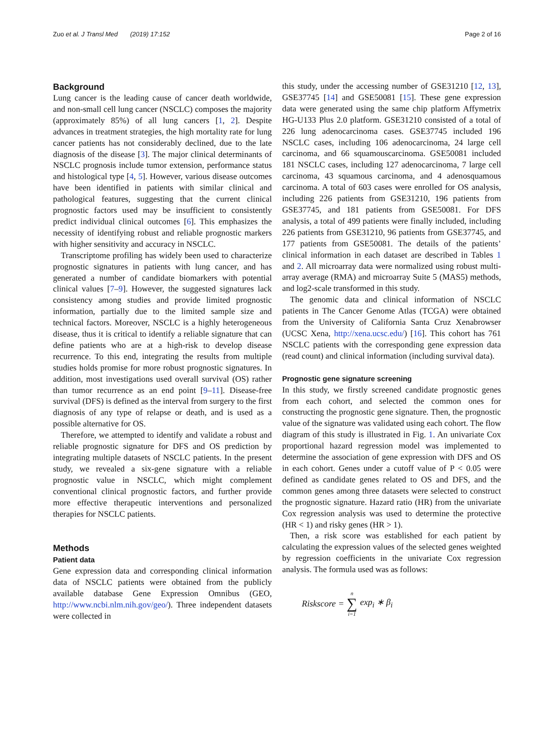Zuo et al. J Transl Med (2019) 17:152 Page 2 of 16
Background
Lung cancer is the leading cause of cancer death worldwide, and non-small cell lung cancer (NSCLC) composes the majority (approximately 85%) of all lung cancers [1, 2]. Despite advances in treatment strategies, the high mortality rate for lung cancer patients has not considerably declined, due to the late diagnosis of the disease [3]. The major clinical determinants of NSCLC prognosis include tumor extension, performance status and histological type [4, 5]. However, various disease outcomes have been identified in patients with similar clinical and pathological features, suggesting that the current clinical prognostic factors used may be insufficient to consistently predict individual clinical outcomes [6]. This emphasizes the necessity of identifying robust and reliable prognostic markers with higher sensitivity and accuracy in NSCLC.
Transcriptome profiling has widely been used to characterize prognostic signatures in patients with lung cancer, and has generated a number of candidate biomarkers with potential clinical values [7–9]. However, the suggested signatures lack consistency among studies and provide limited prognostic information, partially due to the limited sample size and technical factors. Moreover, NSCLC is a highly heterogeneous disease, thus it is critical to identify a reliable signature that can define patients who are at a high-risk to develop disease recurrence. To this end, integrating the results from multiple studies holds promise for more robust prognostic signatures. In addition, most investigations used overall survival (OS) rather than tumor recurrence as an end point [9–11]. Disease-free survival (DFS) is defined as the interval from surgery to the first diagnosis of any type of relapse or death, and is used as a possible alternative for OS.
Therefore, we attempted to identify and validate a robust and reliable prognostic signature for DFS and OS prediction by integrating multiple datasets of NSCLC patients. In the present study, we revealed a six-gene signature with a reliable prognostic value in NSCLC, which might complement conventional clinical prognostic factors, and further provide more effective therapeutic interventions and personalized therapies for NSCLC patients.
Methods
Patient data
Gene expression data and corresponding clinical information data of NSCLC patients were obtained from the publicly available database Gene Expression Omnibus (GEO, http://www.ncbi.nlm.nih.gov/geo/). Three independent datasets were collected in
this study, under the accessing number of GSE31210 [12, 13], GSE37745 [14] and GSE50081 [15]. These gene expression data were generated using the same chip platform Affymetrix HG-U133 Plus 2.0 platform. GSE31210 consisted of a total of 226 lung adenocarcinoma cases. GSE37745 included 196 NSCLC cases, including 106 adenocarcinoma, 24 large cell carcinoma, and 66 squamouscarcinoma. GSE50081 included 181 NSCLC cases, including 127 adenocarcinoma, 7 large cell carcinoma, 43 squamous carcinoma, and 4 adenosquamous carcinoma. A total of 603 cases were enrolled for OS analysis, including 226 patients from GSE31210, 196 patients from GSE37745, and 181 patients from GSE50081. For DFS analysis, a total of 499 patients were finally included, including 226 patients from GSE31210, 96 patients from GSE37745, and 177 patients from GSE50081. The details of the patients’ clinical information in each dataset are described in Tables 1 and 2. All microarray data were normalized using robust multi-array average (RMA) and microarray Suite 5 (MAS5) methods, and log2-scale transformed in this study.
The genomic data and clinical information of NSCLC patients in The Cancer Genome Atlas (TCGA) were obtained from the University of California Santa Cruz Xenabrowser (UCSC Xena, http://xena.ucsc.edu/) [16]. This cohort has 761 NSCLC patients with the corresponding gene expression data (read count) and clinical information (including survival data).
Prognostic gene signature screening
In this study, we firstly screened candidate prognostic genes from each cohort, and selected the common ones for constructing the prognostic gene signature. Then, the prognostic value of the signature was validated using each cohort. The flow diagram of this study is illustrated in Fig. 1. An univariate Cox proportional hazard regression model was implemented to determine the association of gene expression with DFS and OS in each cohort. Genes under a cutoff value of P < 0.05 were defined as candidate genes related to OS and DFS, and the common genes among three datasets were selected to construct the prognostic signature. Hazard ratio (HR) from the univariate Cox regression analysis was used to determine the protective (HR < 1) and risky genes (HR > 1).
Then, a risk score was established for each patient by calculating the expression values of the selected genes weighted by regression coefficients in the univariate Cox regression analysis. The formula used was as follows:
Riskscore = n ∑ i=1 exp<sub>i</sub> ∗ β<sub>i</sub>